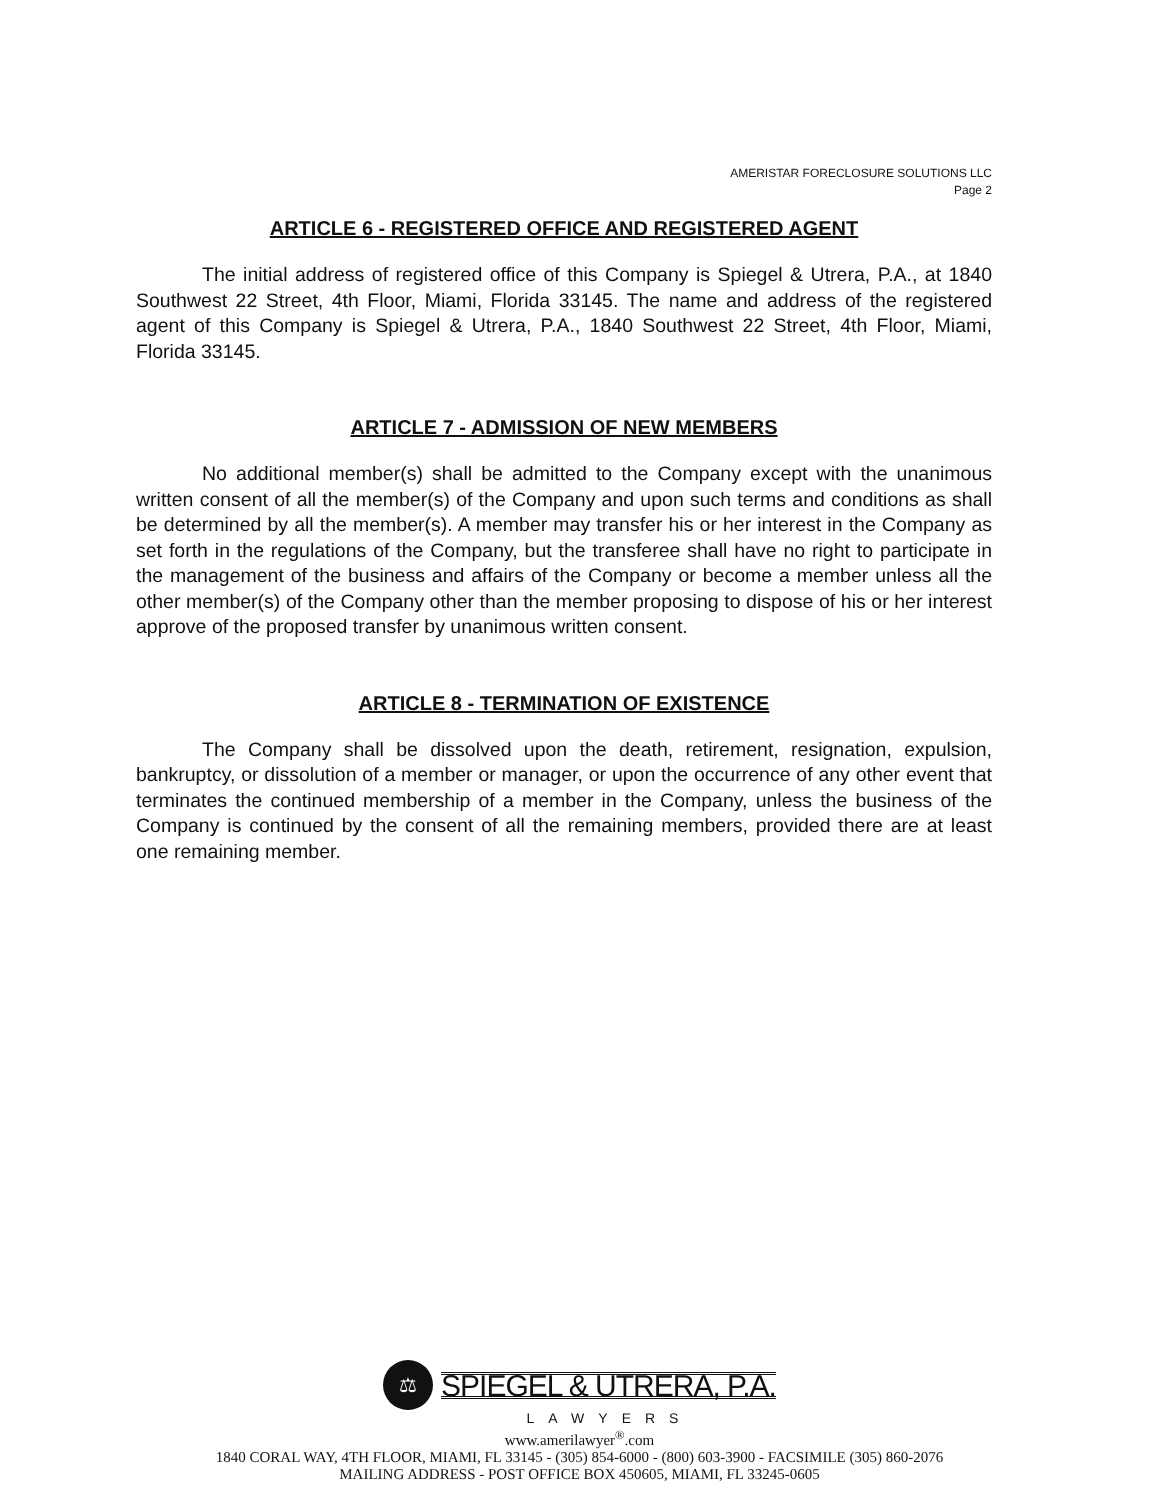AMERISTAR FORECLOSURE SOLUTIONS LLC
Page 2
ARTICLE 6 - REGISTERED OFFICE AND REGISTERED AGENT
The initial address of registered office of this Company is Spiegel & Utrera, P.A., at 1840 Southwest 22 Street, 4th Floor, Miami, Florida 33145. The name and address of the registered agent of this Company is Spiegel & Utrera, P.A., 1840 Southwest 22 Street, 4th Floor, Miami, Florida 33145.
ARTICLE 7 - ADMISSION OF NEW MEMBERS
No additional member(s) shall be admitted to the Company except with the unanimous written consent of all the member(s) of the Company and upon such terms and conditions as shall be determined by all the member(s). A member may transfer his or her interest in the Company as set forth in the regulations of the Company, but the transferee shall have no right to participate in the management of the business and affairs of the Company or become a member unless all the other member(s) of the Company other than the member proposing to dispose of his or her interest approve of the proposed transfer by unanimous written consent.
ARTICLE 8 - TERMINATION OF EXISTENCE
The Company shall be dissolved upon the death, retirement, resignation, expulsion, bankruptcy, or dissolution of a member or manager, or upon the occurrence of any other event that terminates the continued membership of a member in the Company, unless the business of the Company is continued by the consent of all the remaining members, provided there are at least one remaining member.
⚖
SPIEGEL & UTRERA, P.A.
LAWYERS
www.amerilawyer<sup>®</sup>.com
1840 CORAL WAY, 4TH FLOOR, MIAMI, FL 33145 - (305) 854-6000 - (800) 603-3900 - FACSIMILE (305) 860-2076
MAILING ADDRESS - POST OFFICE BOX 450605, MIAMI, FL 33245-0605